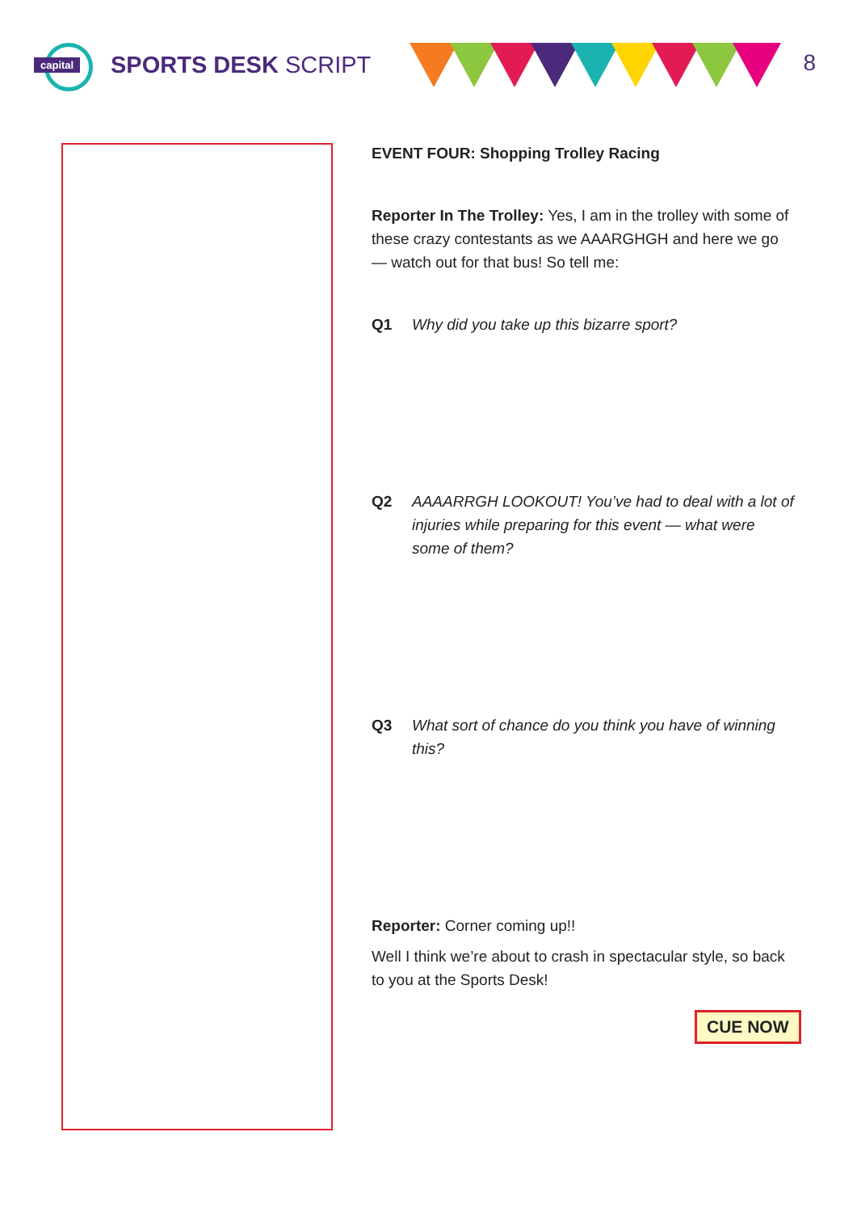capital
SPORTS DESK SCRIPT
8
EVENT FOUR: Shopping Trolley Racing
Reporter In The Trolley: Yes, I am in the trolley with some of these crazy contestants as we AAARGHGH and here we go — watch out for that bus! So tell me:
Q1 Why did you take up this bizarre sport?
Q2 AAAARRGH LOOKOUT! You’ve had to deal with a lot of injuries while preparing for this event — what were some of them?
Q3 What sort of chance do you think you have of winning this?
Reporter: Corner coming up!!
Well I think we’re about to crash in spectacular style, so back to you at the Sports Desk!
CUE NOW